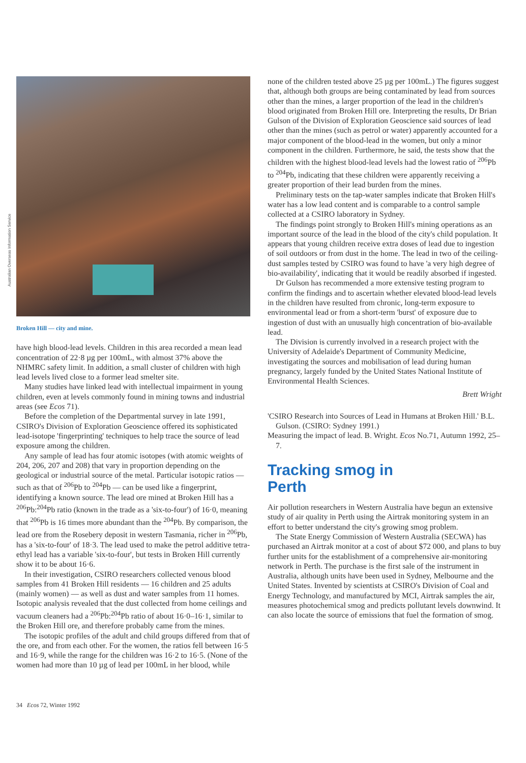Australian Overseas Information Service
Broken Hill — city and mine.
have high blood-lead levels. Children in this area recorded a mean lead concentration of 22·8 µg per 100mL, with almost 37% above the NHMRC safety limit. In addition, a small cluster of children with high lead levels lived close to a former lead smelter site.
Many studies have linked lead with intellectual impairment in young children, even at levels commonly found in mining towns and industrial areas (see Ecos 71).
Before the completion of the Departmental survey in late 1991, CSIRO's Division of Exploration Geoscience offered its sophisticated lead-isotope 'fingerprinting' techniques to help trace the source of lead exposure among the children.
Any sample of lead has four atomic isotopes (with atomic weights of 204, 206, 207 and 208) that vary in proportion depending on the geological or industrial source of the metal. Particular isotopic ratios — such as that of <sup>206</sup>Pb to <sup>204</sup>Pb — can be used like a fingerprint, identifying a known source. The lead ore mined at Broken Hill has a <sup>206</sup>Pb:<sup>204</sup>Pb ratio (known in the trade as a 'six-to-four') of 16·0, meaning that <sup>206</sup>Pb is 16 times more abundant than the <sup>204</sup>Pb. By comparison, the lead ore from the Rosebery deposit in western Tasmania, richer in <sup>206</sup>Pb, has a 'six-to-four' of 18·3. The lead used to make the petrol additive tetra-ethyl lead has a variable 'six-to-four', but tests in Broken Hill currently show it to be about 16·6.
In their investigation, CSIRO researchers collected venous blood samples from 41 Broken Hill residents — 16 children and 25 adults (mainly women) — as well as dust and water samples from 11 homes. Isotopic analysis revealed that the dust collected from home ceilings and vacuum cleaners had a <sup>206</sup>Pb:<sup>204</sup>Pb ratio of about 16·0–16·1, similar to the Broken Hill ore, and therefore probably came from the mines.
The isotopic profiles of the adult and child groups differed from that of the ore, and from each other. For the women, the ratios fell between 16·5 and 16·9, while the range for the children was 16·2 to 16·5. (None of the women had more than 10 µg of lead per 100mL in her blood, while
34 Ecos 72, Winter 1992
none of the children tested above 25 µg per 100mL.) The figures suggest that, although both groups are being contaminated by lead from sources other than the mines, a larger proportion of the lead in the children's blood originated from Broken Hill ore. Interpreting the results, Dr Brian Gulson of the Division of Exploration Geoscience said sources of lead other than the mines (such as petrol or water) apparently accounted for a major component of the blood-lead in the women, but only a minor component in the children. Furthermore, he said, the tests show that the children with the highest blood-lead levels had the lowest ratio of <sup>206</sup>Pb to <sup>204</sup>Pb, indicating that these children were apparently receiving a greater proportion of their lead burden from the mines.
Preliminary tests on the tap-water samples indicate that Broken Hill's water has a low lead content and is comparable to a control sample collected at a CSIRO laboratory in Sydney.
The findings point strongly to Broken Hill's mining operations as an important source of the lead in the blood of the city's child population. It appears that young children receive extra doses of lead due to ingestion of soil outdoors or from dust in the home. The lead in two of the ceiling-dust samples tested by CSIRO was found to have 'a very high degree of bio-availability', indicating that it would be readily absorbed if ingested.
Dr Gulson has recommended a more extensive testing program to confirm the findings and to ascertain whether elevated blood-lead levels in the children have resulted from chronic, long-term exposure to environmental lead or from a short-term 'burst' of exposure due to ingestion of dust with an unusually high concentration of bio-available lead.
The Division is currently involved in a research project with the University of Adelaide's Department of Community Medicine, investigating the sources and mobilisation of lead during human pregnancy, largely funded by the United States National Institute of Environmental Health Sciences.
Brett Wright
'CSIRO Research into Sources of Lead in Humans at Broken Hill.' B.L. Gulson. (CSIRO: Sydney 1991.)
Measuring the impact of lead. B. Wright. Ecos No.71, Autumn 1992, 25–7.
Tracking smog in
Perth
Air pollution researchers in Western Australia have begun an extensive study of air quality in Perth using the Airtrak monitoring system in an effort to better understand the city's growing smog problem.
The State Energy Commission of Western Australia (SECWA) has purchased an Airtrak monitor at a cost of about $72 000, and plans to buy further units for the establishment of a comprehensive air-monitoring network in Perth. The purchase is the first sale of the instrument in Australia, although units have been used in Sydney, Melbourne and the United States. Invented by scientists at CSIRO's Division of Coal and Energy Technology, and manufactured by MCI, Airtrak samples the air, measures photochemical smog and predicts pollutant levels downwind. It can also locate the source of emissions that fuel the formation of smog.